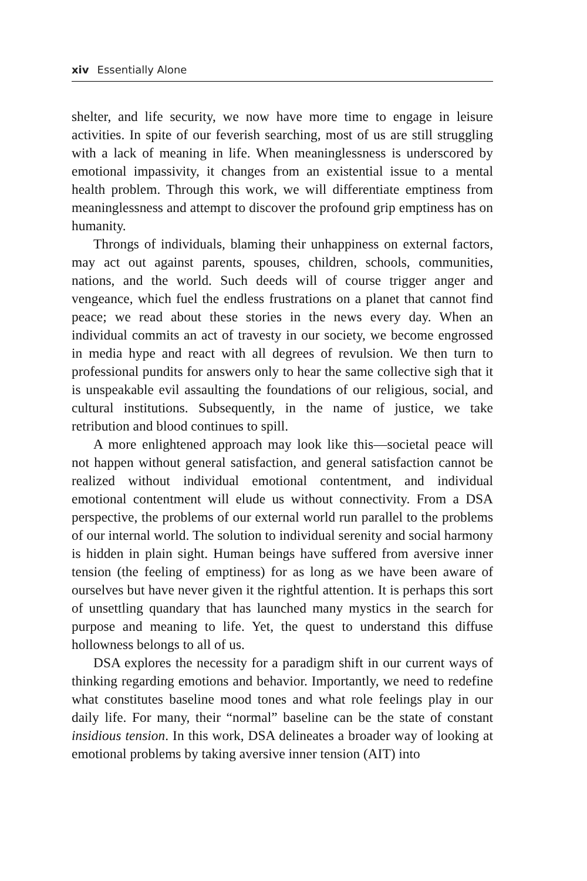xiv Essentially Alone
shelter, and life security, we now have more time to engage in leisure activities. In spite of our feverish searching, most of us are still struggling with a lack of meaning in life. When meaninglessness is underscored by emotional impassivity, it changes from an existential issue to a mental health problem. Through this work, we will differentiate emptiness from meaninglessness and attempt to discover the profound grip emptiness has on humanity.
Throngs of individuals, blaming their unhappiness on external factors, may act out against parents, spouses, children, schools, communities, nations, and the world. Such deeds will of course trigger anger and vengeance, which fuel the endless frustrations on a planet that cannot find peace; we read about these stories in the news every day. When an individual commits an act of travesty in our society, we become engrossed in media hype and react with all degrees of revulsion. We then turn to professional pundits for answers only to hear the same collective sigh that it is unspeakable evil assaulting the foundations of our religious, social, and cultural institutions. Subsequently, in the name of justice, we take retribution and blood continues to spill.
A more enlightened approach may look like this—societal peace will not happen without general satisfaction, and general satisfaction cannot be realized without individual emotional contentment, and individual emotional contentment will elude us without connectivity. From a DSA perspective, the problems of our external world run parallel to the problems of our internal world. The solution to individual serenity and social harmony is hidden in plain sight. Human beings have suffered from aversive inner tension (the feeling of emptiness) for as long as we have been aware of ourselves but have never given it the rightful attention. It is perhaps this sort of unsettling quandary that has launched many mystics in the search for purpose and meaning to life. Yet, the quest to understand this diffuse hollowness belongs to all of us.
DSA explores the necessity for a paradigm shift in our current ways of thinking regarding emotions and behavior. Importantly, we need to redefine what constitutes baseline mood tones and what role feelings play in our daily life. For many, their “normal” baseline can be the state of constant insidious tension. In this work, DSA delineates a broader way of looking at emotional problems by taking aversive inner tension (AIT) into